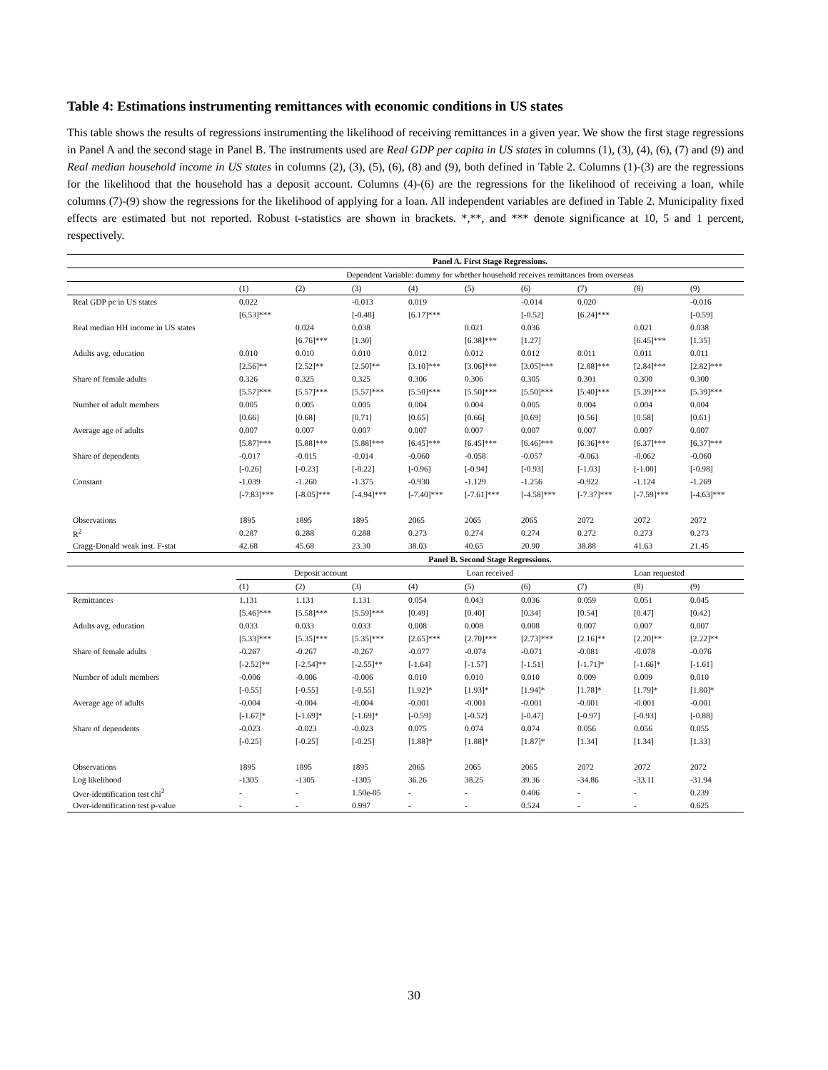Table 4: Estimations instrumenting remittances with economic conditions in US states
This table shows the results of regressions instrumenting the likelihood of receiving remittances in a given year. We show the first stage regressions in Panel A and the second stage in Panel B. The instruments used are Real GDP per capita in US states in columns (1), (3), (4), (6), (7) and (9) and Real median household income in US states in columns (2), (3), (5), (6), (8) and (9), both defined in Table 2. Columns (1)-(3) are the regressions for the likelihood that the household has a deposit account. Columns (4)-(6) are the regressions for the likelihood of receiving a loan, while columns (7)-(9) show the regressions for the likelihood of applying for a loan. All independent variables are defined in Table 2. Municipality fixed effects are estimated but not reported. Robust t-statistics are shown in brackets. *,**, and *** denote significance at 10, 5 and 1 percent, respectively.
| | Panel A. First Stage Regressions. | | | | | | | | |
| | Dependent Variable: dummy for whether household receives remittances from overseas | | | | | | | | |
| | (1) | (2) | (3) | (4) | (5) | (6) | (7) | (8) | (9) |
| Real GDP pc in US states | 0.022 | | -0.013 | 0.019 | | -0.014 | 0.020 | | -0.016 |
| | [6.53]*** | | [-0.48] | [6.17]*** | | [-0.52] | [6.24]*** | | [-0.59] |
| Real median HH income in US states | | 0.024 | 0.038 | | 0.021 | 0.036 | | 0.021 | 0.038 |
| | | [6.76]*** | [1.30] | | [6.38]*** | [1.27] | | [6.45]*** | [1.35] |
| Adults avg. education | 0.010 | 0.010 | 0.010 | 0.012 | 0.012 | 0.012 | 0.011 | 0.011 | 0.011 |
| | [2.56]** | [2.52]** | [2.50]** | [3.10]*** | [3.06]*** | [3.05]*** | [2.88]*** | [2.84]*** | [2.82]*** |
| Share of female adults | 0.326 | 0.325 | 0.325 | 0.306 | 0.306 | 0.305 | 0.301 | 0.300 | 0.300 |
| | [5.57]*** | [5.57]*** | [5.57]*** | [5.50]*** | [5.50]*** | [5.50]*** | [5.40]*** | [5.39]*** | [5.39]*** |
| Number of adult members | 0.005 | 0.005 | 0.005 | 0.004 | 0.004 | 0.005 | 0.004 | 0.004 | 0.004 |
| | [0.66] | [0.68] | [0.71] | [0.65] | [0.66] | [0.69] | [0.56] | [0.58] | [0.61] |
| Average age of adults | 0.007 | 0.007 | 0.007 | 0.007 | 0.007 | 0.007 | 0.007 | 0.007 | 0.007 |
| | [5.87]*** | [5.88]*** | [5.88]*** | [6.45]*** | [6.45]*** | [6.46]*** | [6.36]*** | [6.37]*** | [6.37]*** |
| Share of dependents | -0.017 | -0.015 | -0.014 | -0.060 | -0.058 | -0.057 | -0.063 | -0.062 | -0.060 |
| | [-0.26] | [-0.23] | [-0.22] | [-0.96] | [-0.94] | [-0.93] | [-1.03] | [-1.00] | [-0.98] |
| Constant | -1.039 | -1.260 | -1.375 | -0.930 | -1.129 | -1.256 | -0.922 | -1.124 | -1.269 |
| | [-7.83]*** | [-8.05]*** | [-4.94]*** | [-7.40]*** | [-7.61]*** | [-4.58]*** | [-7.37]*** | [-7.59]*** | [-4.63]*** |
| Observations | 1895 | 1895 | 1895 | 2065 | 2065 | 2065 | 2072 | 2072 | 2072 |
| R<sup>2</sup> | 0.287 | 0.288 | 0.288 | 0.273 | 0.274 | 0.274 | 0.272 | 0.273 | 0.273 |
| Cragg-Donald weak inst. F-stat | 42.68 | 45.68 | 23.30 | 38.03 | 40.65 | 20.90 | 38.88 | 41.63 | 21.45 |
| | Panel B. Second Stage Regressions. | | | | | | | | |
| | Deposit account | | | Loan received | | | Loan requested | | |
| | (1) | (2) | (3) | (4) | (5) | (6) | (7) | (8) | (9) |
| Remittances | 1.131 | 1.131 | 1.131 | 0.054 | 0.043 | 0.036 | 0.059 | 0.051 | 0.045 |
| | [5.46]*** | [5.58]*** | [5.59]*** | [0.49] | [0.40] | [0.34] | [0.54] | [0.47] | [0.42] |
| Adults avg. education | 0.033 | 0.033 | 0.033 | 0.008 | 0.008 | 0.008 | 0.007 | 0.007 | 0.007 |
| | [5.33]*** | [5.35]*** | [5.35]*** | [2.65]*** | [2.70]*** | [2.73]*** | [2.16]** | [2.20]** | [2.22]** |
| Share of female adults | -0.267 | -0.267 | -0.267 | -0.077 | -0.074 | -0.071 | -0.081 | -0.078 | -0.076 |
| | [-2.52]** | [-2.54]** | [-2.55]** | [-1.64] | [-1.57] | [-1.51] | [-1.71]* | [-1.66]* | [-1.61] |
| Number of adult members | -0.006 | -0.006 | -0.006 | 0.010 | 0.010 | 0.010 | 0.009 | 0.009 | 0.010 |
| | [-0.55] | [-0.55] | [-0.55] | [1.92]* | [1.93]* | [1.94]* | [1.78]* | [1.79]* | [1.80]* |
| Average age of adults | -0.004 | -0.004 | -0.004 | -0.001 | -0.001 | -0.001 | -0.001 | -0.001 | -0.001 |
| | [-1.67]* | [-1.69]* | [-1.69]* | [-0.59] | [-0.52] | [-0.47] | [-0.97] | [-0.93] | [-0.88] |
| Share of dependents | -0.023 | -0.023 | -0.023 | 0.075 | 0.074 | 0.074 | 0.056 | 0.056 | 0.055 |
| | [-0.25] | [-0.25] | [-0.25] | [1.88]* | [1.88]* | [1.87]* | [1.34] | [1.34] | [1.33] |
| Observations | 1895 | 1895 | 1895 | 2065 | 2065 | 2065 | 2072 | 2072 | 2072 |
| Log likelihood | -1305 | -1305 | -1305 | 36.26 | 38.25 | 39.36 | -34.86 | -33.11 | -31.94 |
| Over-identification test chi<sup>2</sup> | - | - | 1.50e-05 | - | - | 0.406 | - | - | 0.239 |
| Over-identification test p-value | - | - | 0.997 | - | - | 0.524 | - | - | 0.625 |
30